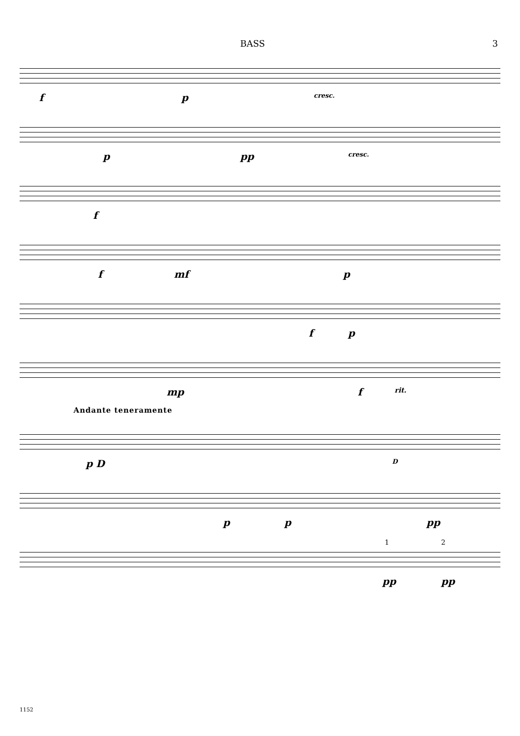BASS 3
f p cresc.
p pp cresc.
f
f mf p
f p
mp f rit.
Andante teneramente
p D D
p p pp
pp pp
1 2
1152